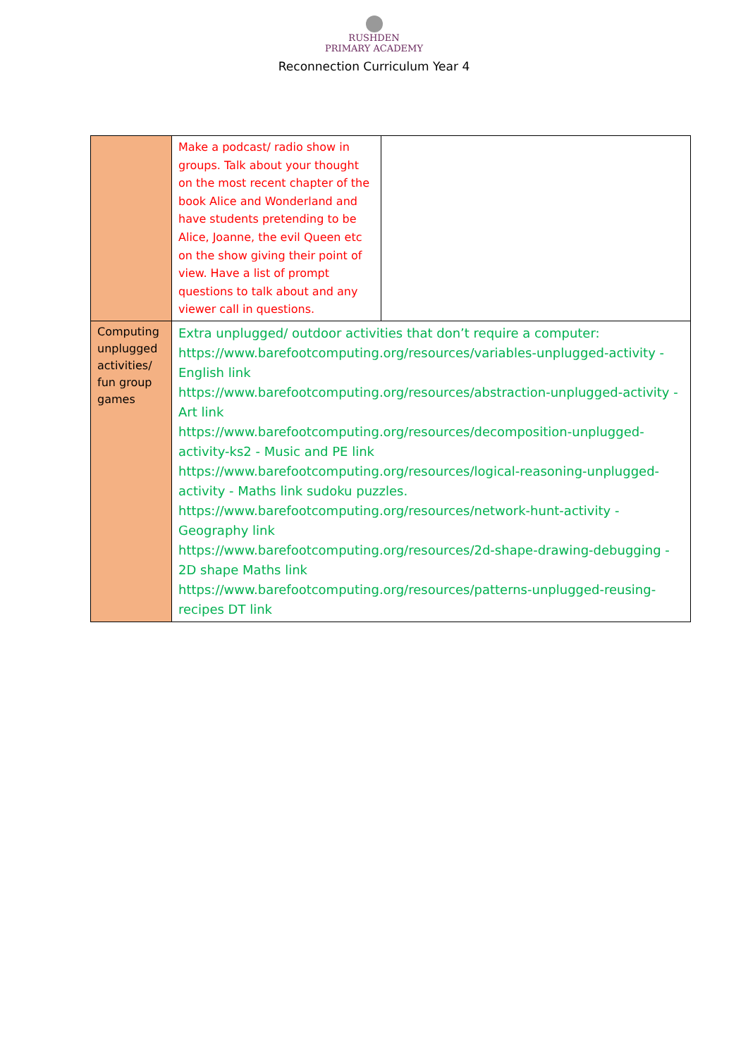RUSHDEN
PRIMARY ACADEMY
Reconnection Curriculum Year 4
| | Make a podcast/ radio show in groups. Talk about your thought on the most recent chapter of the book Alice and Wonderland and have students pretending to be Alice, Joanne, the evil Queen etc on the show giving their point of view. Have a list of prompt questions to talk about and any viewer call in questions. | |
| Computing unplugged activities/ fun group games | Extra unplugged/ outdoor activities that don’t require a computer: https://www.barefootcomputing.org/resources/variables-unplugged-activity - English link https://www.barefootcomputing.org/resources/abstraction-unplugged-activity - Art link https://www.barefootcomputing.org/resources/decomposition-unplugged-activity-ks2 - Music and PE link https://www.barefootcomputing.org/resources/logical-reasoning-unplugged-activity - Maths link sudoku puzzles. https://www.barefootcomputing.org/resources/network-hunt-activity - Geography link https://www.barefootcomputing.org/resources/2d-shape-drawing-debugging - 2D shape Maths link https://www.barefootcomputing.org/resources/patterns-unplugged-reusing-recipes DT link | |